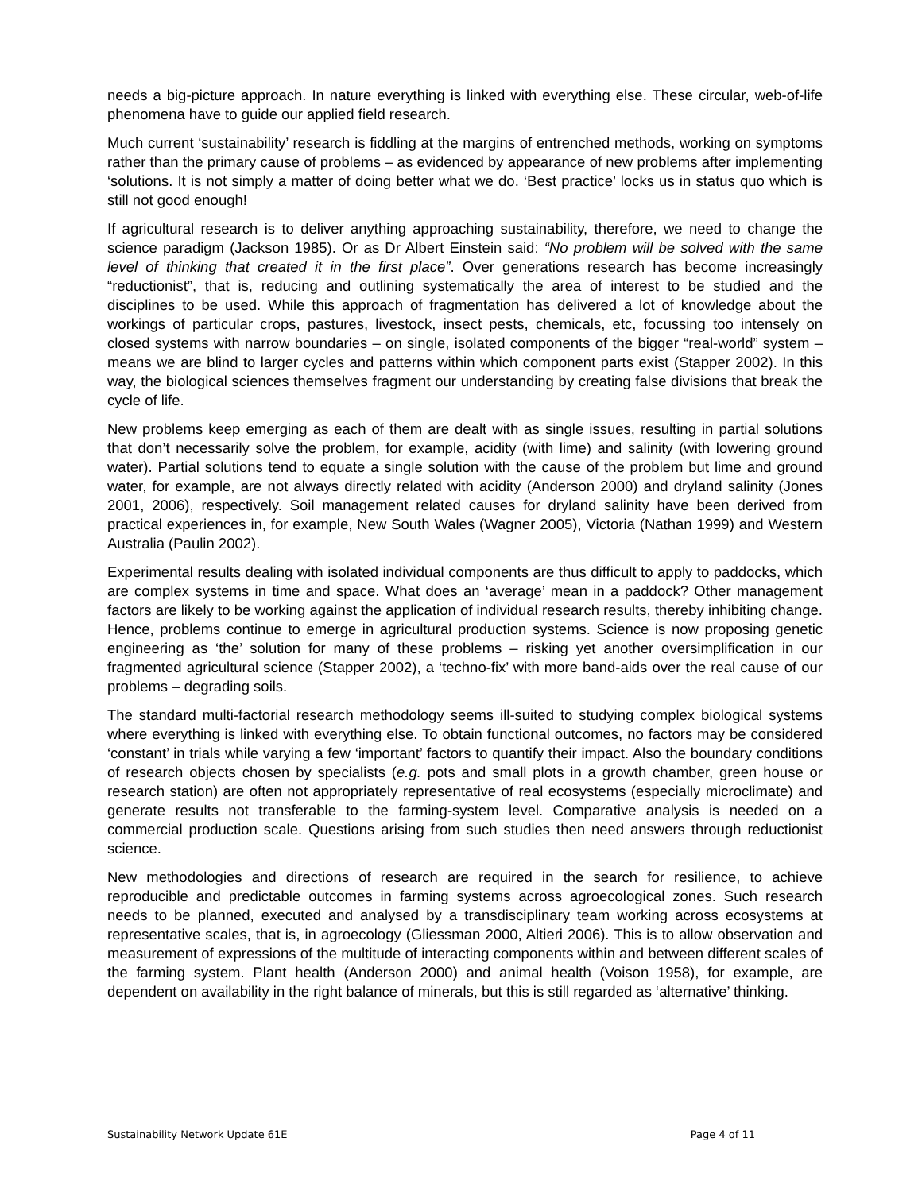needs a big-picture approach. In nature everything is linked with everything else. These circular, web-of-life phenomena have to guide our applied field research.
Much current ‘sustainability’ research is fiddling at the margins of entrenched methods, working on symptoms rather than the primary cause of problems – as evidenced by appearance of new problems after implementing ‘solutions. It is not simply a matter of doing better what we do. ‘Best practice’ locks us in status quo which is still not good enough!
If agricultural research is to deliver anything approaching sustainability, therefore, we need to change the science paradigm (Jackson 1985). Or as Dr Albert Einstein said: “No problem will be solved with the same level of thinking that created it in the first place”. Over generations research has become increasingly “reductionist”, that is, reducing and outlining systematically the area of interest to be studied and the disciplines to be used. While this approach of fragmentation has delivered a lot of knowledge about the workings of particular crops, pastures, livestock, insect pests, chemicals, etc, focussing too intensely on closed systems with narrow boundaries – on single, isolated components of the bigger “real-world” system – means we are blind to larger cycles and patterns within which component parts exist (Stapper 2002). In this way, the biological sciences themselves fragment our understanding by creating false divisions that break the cycle of life.
New problems keep emerging as each of them are dealt with as single issues, resulting in partial solutions that don’t necessarily solve the problem, for example, acidity (with lime) and salinity (with lowering ground water). Partial solutions tend to equate a single solution with the cause of the problem but lime and ground water, for example, are not always directly related with acidity (Anderson 2000) and dryland salinity (Jones 2001, 2006), respectively. Soil management related causes for dryland salinity have been derived from practical experiences in, for example, New South Wales (Wagner 2005), Victoria (Nathan 1999) and Western Australia (Paulin 2002).
Experimental results dealing with isolated individual components are thus difficult to apply to paddocks, which are complex systems in time and space. What does an ‘average’ mean in a paddock? Other management factors are likely to be working against the application of individual research results, thereby inhibiting change. Hence, problems continue to emerge in agricultural production systems. Science is now proposing genetic engineering as ‘the’ solution for many of these problems – risking yet another oversimplification in our fragmented agricultural science (Stapper 2002), a ‘techno-fix’ with more band-aids over the real cause of our problems – degrading soils.
The standard multi-factorial research methodology seems ill-suited to studying complex biological systems where everything is linked with everything else. To obtain functional outcomes, no factors may be considered ‘constant’ in trials while varying a few ‘important’ factors to quantify their impact. Also the boundary conditions of research objects chosen by specialists (e.g. pots and small plots in a growth chamber, green house or research station) are often not appropriately representative of real ecosystems (especially microclimate) and generate results not transferable to the farming-system level. Comparative analysis is needed on a commercial production scale. Questions arising from such studies then need answers through reductionist science.
New methodologies and directions of research are required in the search for resilience, to achieve reproducible and predictable outcomes in farming systems across agroecological zones. Such research needs to be planned, executed and analysed by a transdisciplinary team working across ecosystems at representative scales, that is, in agroecology (Gliessman 2000, Altieri 2006). This is to allow observation and measurement of expressions of the multitude of interacting components within and between different scales of the farming system. Plant health (Anderson 2000) and animal health (Voison 1958), for example, are dependent on availability in the right balance of minerals, but this is still regarded as ‘alternative’ thinking.
Sustainability Network Update 61E Page 4 of 11